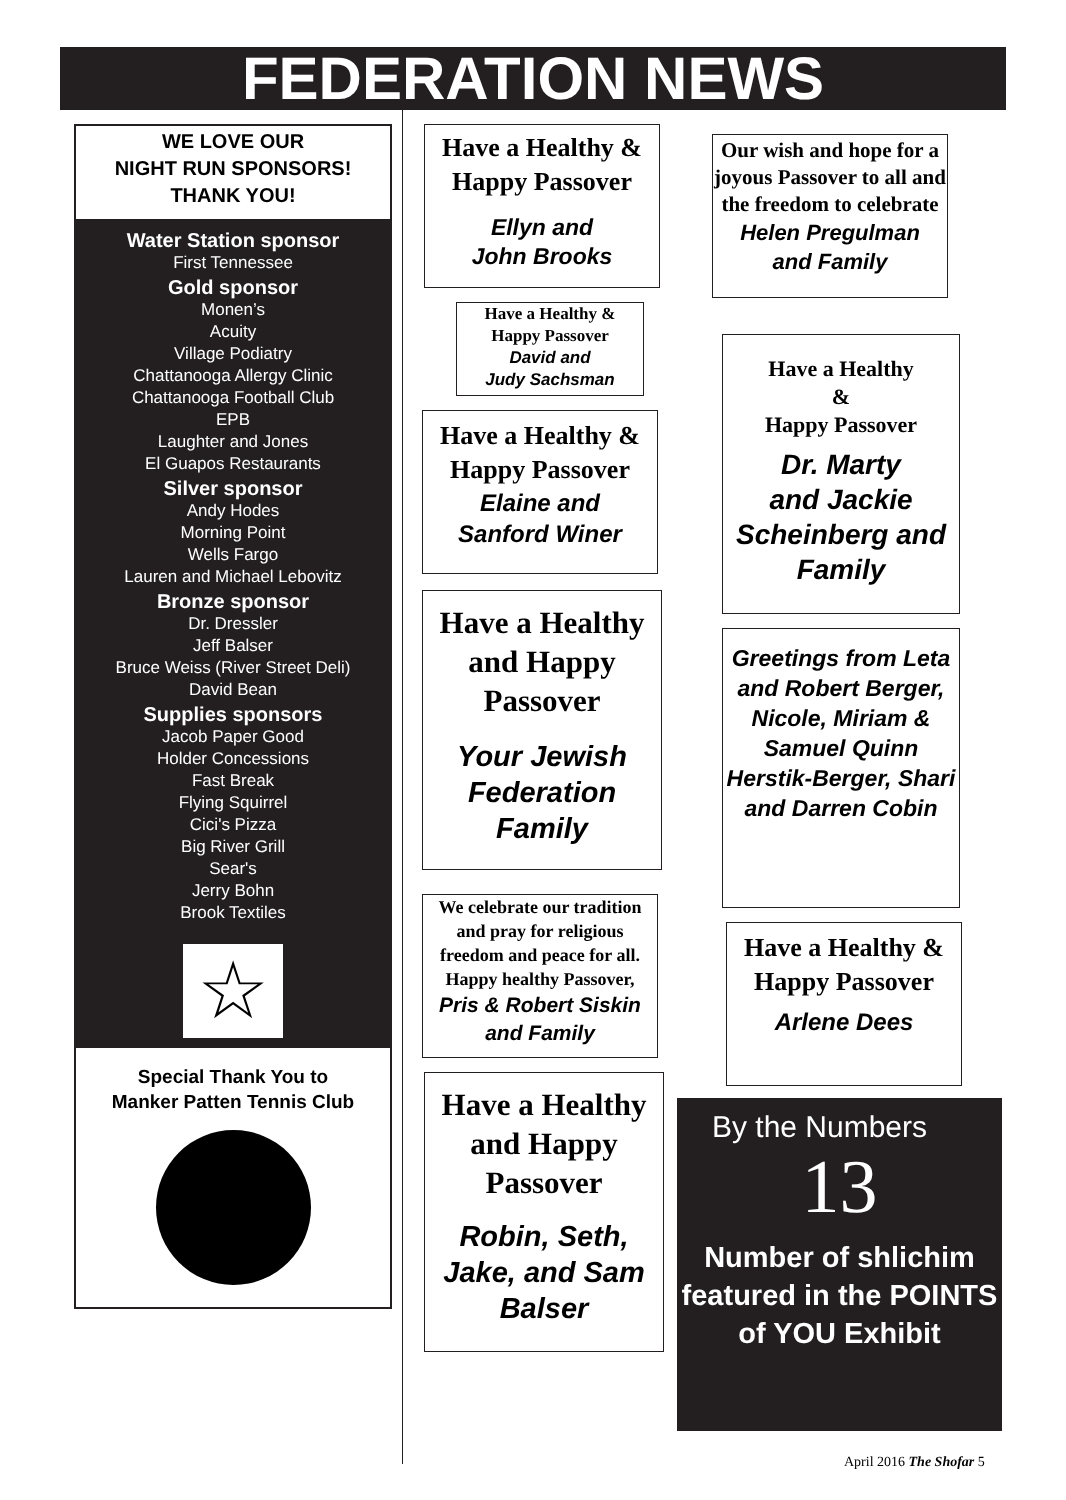FEDERATION NEWS
WE LOVE OUR
NIGHT RUN SPONSORS!
THANK YOU!
Water Station sponsor
First Tennessee
Gold sponsor
Monen’s
Acuity
Village Podiatry
Chattanooga Allergy Clinic
Chattanooga Football Club
EPB
Laughter and Jones
El Guapos Restaurants
Silver sponsor
Andy Hodes
Morning Point
Wells Fargo
Lauren and Michael Lebovitz
Bronze sponsor
Dr. Dressler
Jeff Balser
Bruce Weiss (River Street Deli)
David Bean
Supplies sponsors
Jacob Paper Good
Holder Concessions
Fast Break
Flying Squirrel
Cici's Pizza
Big River Grill
Sear's
Jerry Bohn
Brook Textiles
☆
Special Thank You to
Manker Patten Tennis Club
Have a Healthy &
Happy Passover
Ellyn and
John Brooks
Have a Healthy &
Happy Passover
David and
Judy Sachsman
Have a Healthy &
Happy Passover
Elaine and
Sanford Winer
Have a Healthy
and Happy
Passover
Your Jewish
Federation
Family
We celebrate our tradition and pray for religious freedom and peace for all. Happy healthy Passover,
Pris & Robert Siskin
and Family
Have a Healthy
and Happy
Passover
Robin, Seth,
Jake, and Sam
Balser
Our wish and hope for a joyous Passover to all and the freedom to celebrate
Helen Pregulman
and Family
Have a Healthy
&
Happy Passover
Dr. Marty
and Jackie
Scheinberg and
Family
Greetings from Leta and Robert Berger, Nicole, Miriam & Samuel Quinn Herstik-Berger, Shari and Darren Cobin
Have a Healthy &
Happy Passover
Arlene Dees
By the Numbers
13
Number of shlichim featured in the POINTS of YOU Exhibit
April 2016 The Shofar 5